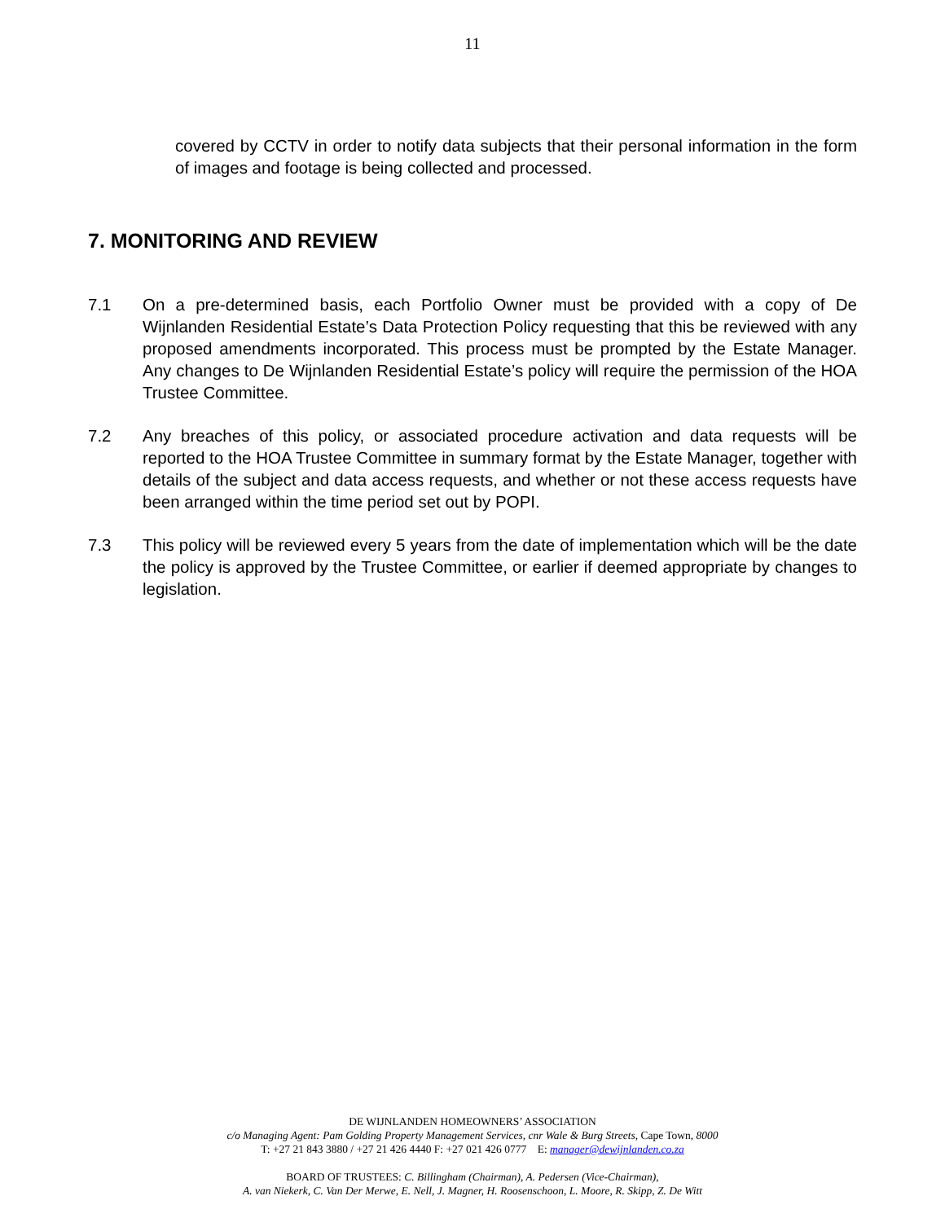11
covered by CCTV in order to notify data subjects that their personal information in the form of images and footage is being collected and processed.
7. MONITORING AND REVIEW
7.1 On a pre-determined basis, each Portfolio Owner must be provided with a copy of De Wijnlanden Residential Estate’s Data Protection Policy requesting that this be reviewed with any proposed amendments incorporated. This process must be prompted by the Estate Manager. Any changes to De Wijnlanden Residential Estate’s policy will require the permission of the HOA Trustee Committee.
7.2 Any breaches of this policy, or associated procedure activation and data requests will be reported to the HOA Trustee Committee in summary format by the Estate Manager, together with details of the subject and data access requests, and whether or not these access requests have been arranged within the time period set out by POPI.
7.3 This policy will be reviewed every 5 years from the date of implementation which will be the date the policy is approved by the Trustee Committee, or earlier if deemed appropriate by changes to legislation.
DE WIJNLANDEN HOMEOWNERS’ ASSOCIATION
c/o Managing Agent: Pam Golding Property Management Services, cnr Wale & Burg Streets, Cape Town, 8000
T: +27 21 843 3880 / +27 21 426 4440 F: +27 021 426 0777 E: manager@dewijnlanden.co.za
BOARD OF TRUSTEES: C. Billingham (Chairman), A. Pedersen (Vice-Chairman),
A. van Niekerk, C. Van Der Merwe, E. Nell, J. Magner, H. Roosenschoon, L. Moore, R. Skipp, Z. De Witt